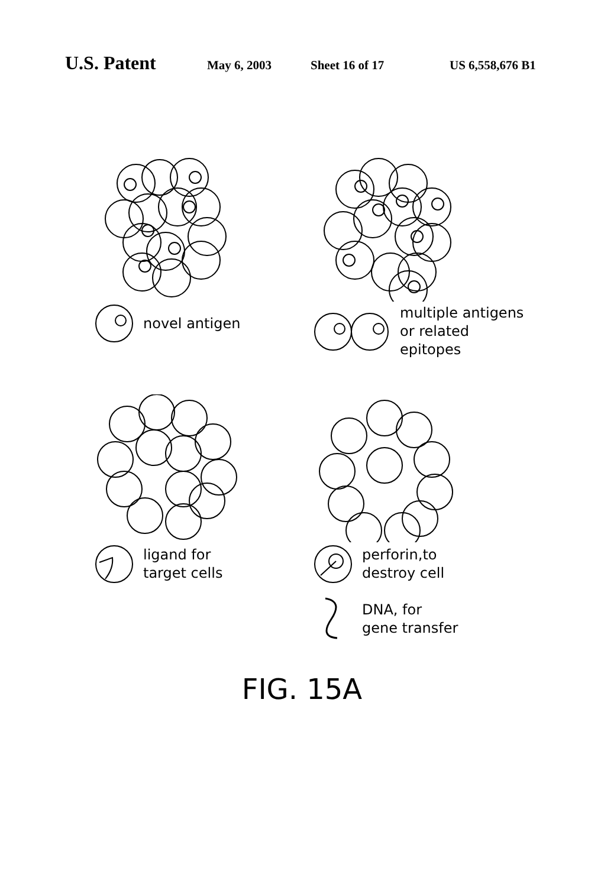U.S. Patent May 6, 2003 Sheet 16 of 17 US 6,558,676 B1
novel antigen multiple antigens
or related
epitopes
ligand for
target cells
perforin,to
destroy cell
DNA, for
gene transfer
FIG. 15A